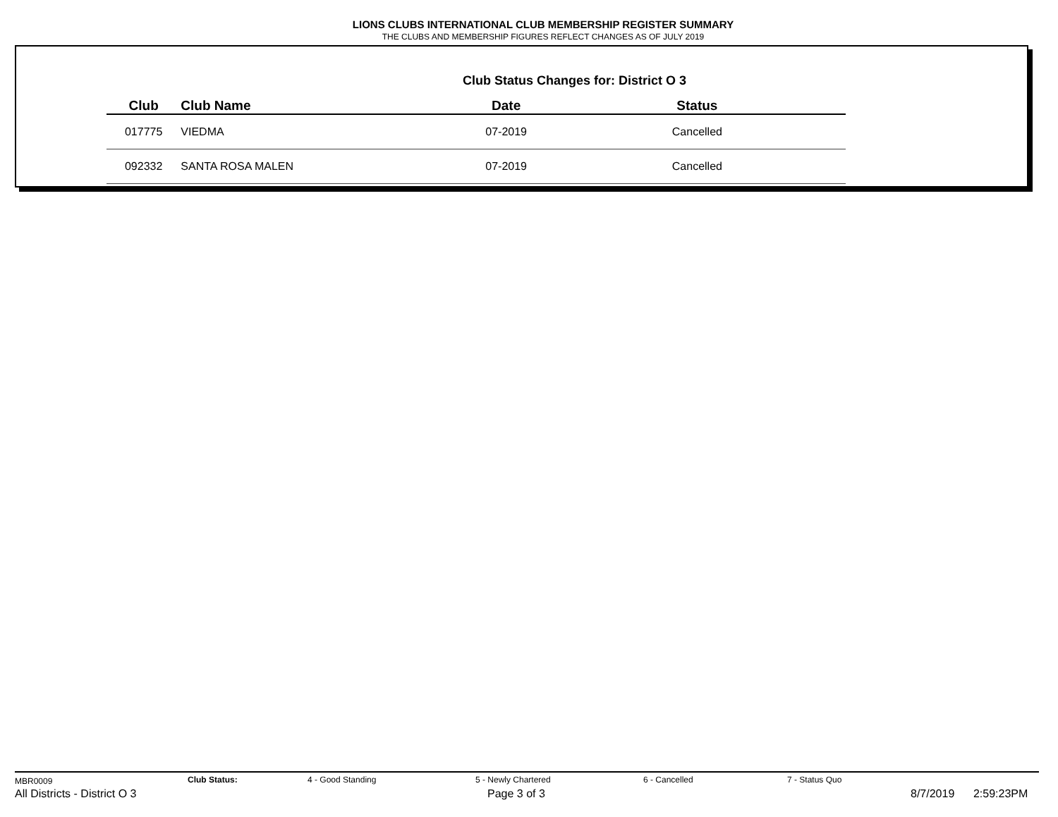LIONS CLUBS INTERNATIONAL CLUB MEMBERSHIP REGISTER SUMMARY
THE CLUBS AND MEMBERSHIP FIGURES REFLECT CHANGES AS OF JULY 2019
Club Status Changes for: District O 3
| Club | Club Name | Date | Status |
| --- | --- | --- | --- |
| 017775 | VIEDMA | 07-2019 | Cancelled |
| 092332 | SANTA ROSA MALEN | 07-2019 | Cancelled |
MBR0009 Club Status: 4 - Good Standing 5 - Newly Chartered 6 - Cancelled 7 - Status Quo
All Districts - District O 3 Page 3 of 3 8/7/2019 2:59:23PM